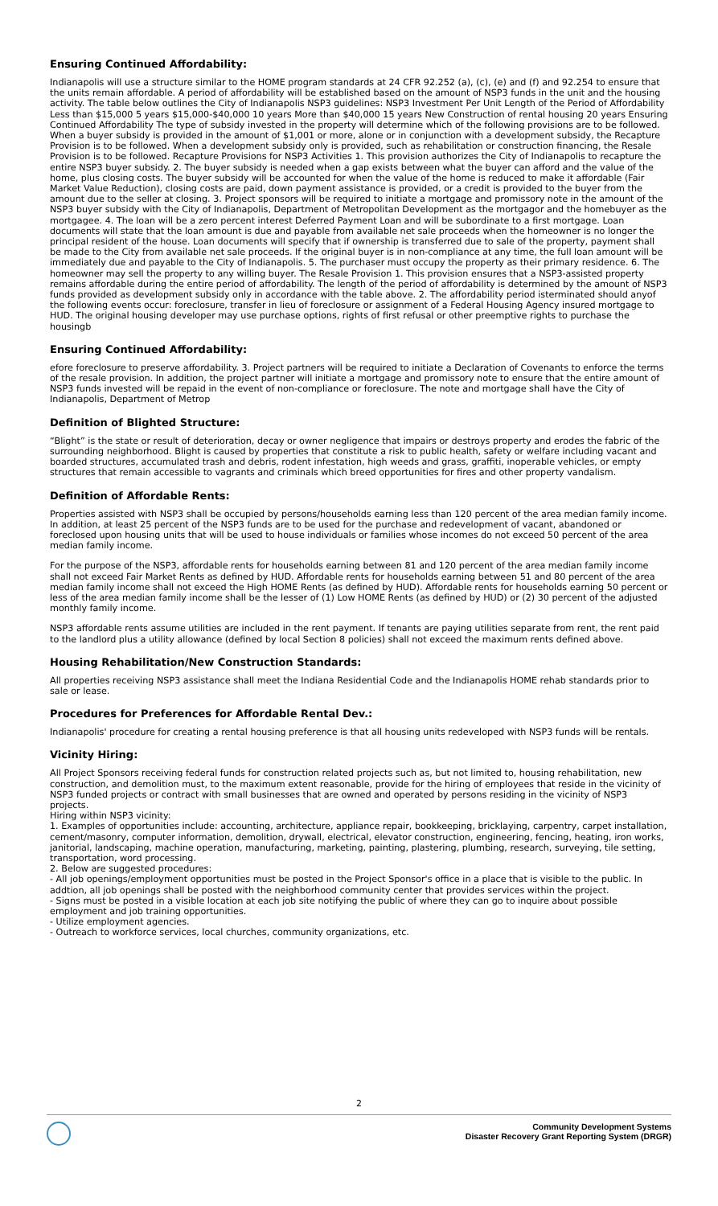Ensuring Continued Affordability:
Indianapolis will use a structure similar to the HOME program standards at 24 CFR 92.252 (a), (c), (e) and (f) and 92.254 to ensure that the units remain affordable. A period of affordability will be established based on the amount of NSP3 funds in the unit and the housing activity. The table below outlines the City of Indianapolis NSP3 guidelines: NSP3 Investment Per Unit Length of the Period of Affordability Less than $15,000 5 years $15,000-$40,000 10 years More than $40,000 15 years New Construction of rental housing 20 years Ensuring Continued Affordability The type of subsidy invested in the property will determine which of the following provisions are to be followed. When a buyer subsidy is provided in the amount of $1,001 or more, alone or in conjunction with a development subsidy, the Recapture Provision is to be followed. When a development subsidy only is provided, such as rehabilitation or construction financing, the Resale Provision is to be followed. Recapture Provisions for NSP3 Activities 1. This provision authorizes the City of Indianapolis to recapture the entire NSP3 buyer subsidy. 2. The buyer subsidy is needed when a gap exists between what the buyer can afford and the value of the home, plus closing costs. The buyer subsidy will be accounted for when the value of the home is reduced to make it affordable (Fair Market Value Reduction), closing costs are paid, down payment assistance is provided, or a credit is provided to the buyer from the amount due to the seller at closing. 3. Project sponsors will be required to initiate a mortgage and promissory note in the amount of the NSP3 buyer subsidy with the City of Indianapolis, Department of Metropolitan Development as the mortgagor and the homebuyer as the mortgagee. 4. The loan will be a zero percent interest Deferred Payment Loan and will be subordinate to a first mortgage. Loan documents will state that the loan amount is due and payable from available net sale proceeds when the homeowner is no longer the principal resident of the house. Loan documents will specify that if ownership is transferred due to sale of the property, payment shall be made to the City from available net sale proceeds. If the original buyer is in non-compliance at any time, the full loan amount will be immediately due and payable to the City of Indianapolis. 5. The purchaser must occupy the property as their primary residence. 6. The homeowner may sell the property to any willing buyer. The Resale Provision 1. This provision ensures that a NSP3-assisted property remains affordable during the entire period of affordability. The length of the period of affordability is determined by the amount of NSP3 funds provided as development subsidy only in accordance with the table above. 2. The affordability period isterminated should anyof the following events occur: foreclosure, transfer in lieu of foreclosure or assignment of a Federal Housing Agency insured mortgage to HUD. The original housing developer may use purchase options, rights of first refusal or other preemptive rights to purchase the housingb
Ensuring Continued Affordability:
efore foreclosure to preserve affordability. 3. Project partners will be required to initiate a Declaration of Covenants to enforce the terms of the resale provision. In addition, the project partner will initiate a mortgage and promissory note to ensure that the entire amount of NSP3 funds invested will be repaid in the event of non-compliance or foreclosure. The note and mortgage shall have the City of Indianapolis, Department of Metrop
Definition of Blighted Structure:
“Blight” is the state or result of deterioration, decay or owner negligence that impairs or destroys property and erodes the fabric of the surrounding neighborhood. Blight is caused by properties that constitute a risk to public health, safety or welfare including vacant and boarded structures, accumulated trash and debris, rodent infestation, high weeds and grass, graffiti, inoperable vehicles, or empty structures that remain accessible to vagrants and criminals which breed opportunities for fires and other property vandalism.
Definition of Affordable Rents:
Properties assisted with NSP3 shall be occupied by persons/households earning less than 120 percent of the area median family income. In addition, at least 25 percent of the NSP3 funds are to be used for the purchase and redevelopment of vacant, abandoned or foreclosed upon housing units that will be used to house individuals or families whose incomes do not exceed 50 percent of the area median family income.
For the purpose of the NSP3, affordable rents for households earning between 81 and 120 percent of the area median family income shall not exceed Fair Market Rents as defined by HUD. Affordable rents for households earning between 51 and 80 percent of the area median family income shall not exceed the High HOME Rents (as defined by HUD). Affordable rents for households earning 50 percent or less of the area median family income shall be the lesser of (1) Low HOME Rents (as defined by HUD) or (2) 30 percent of the adjusted monthly family income.
NSP3 affordable rents assume utilities are included in the rent payment. If tenants are paying utilities separate from rent, the rent paid to the landlord plus a utility allowance (defined by local Section 8 policies) shall not exceed the maximum rents defined above.
Housing Rehabilitation/New Construction Standards:
All properties receiving NSP3 assistance shall meet the Indiana Residential Code and the Indianapolis HOME rehab standards prior to sale or lease.
Procedures for Preferences for Affordable Rental Dev.:
Indianapolis' procedure for creating a rental housing preference is that all housing units redeveloped with NSP3 funds will be rentals.
Vicinity Hiring:
All Project Sponsors receiving federal funds for construction related projects such as, but not limited to, housing rehabilitation, new construction, and demolition must, to the maximum extent reasonable, provide for the hiring of employees that reside in the vicinity of NSP3 funded projects or contract with small businesses that are owned and operated by persons residing in the vicinity of NSP3 projects.
Hiring within NSP3 vicinity:
1. Examples of opportunities include: accounting, architecture, appliance repair, bookkeeping, bricklaying, carpentry, carpet installation, cement/masonry, computer information, demolition, drywall, electrical, elevator construction, engineering, fencing, heating, iron works, janitorial, landscaping, machine operation, manufacturing, marketing, painting, plastering, plumbing, research, surveying, tile setting, transportation, word processing.
2. Below are suggested procedures:
- All job openings/employment opportunities must be posted in the Project Sponsor's office in a place that is visible to the public. In addtion, all job openings shall be posted with the neighborhood community center that provides services within the project.
- Signs must be posted in a visible location at each job site notifying the public of where they can go to inquire about possible employment and job training opportunities.
- Utilize employment agencies.
- Outreach to workforce services, local churches, community organizations, etc.
2
Community Development Systems
Disaster Recovery Grant Reporting System (DRGR)